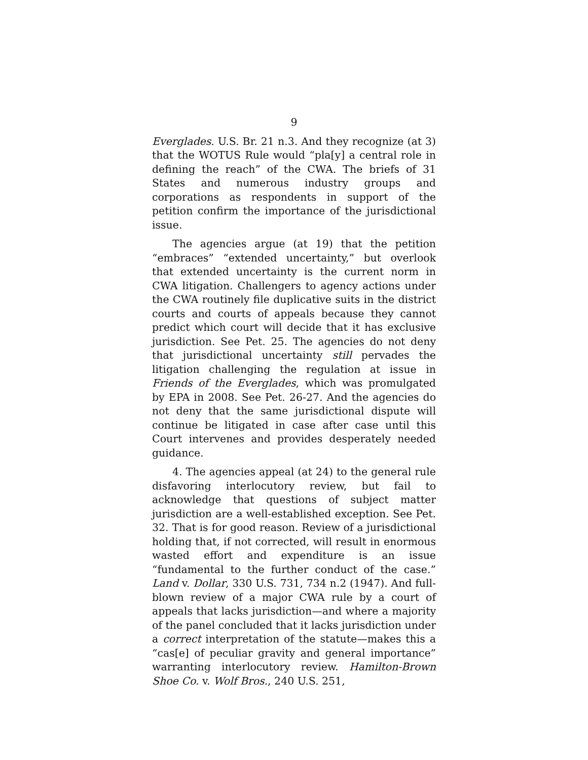9
Everglades. U.S. Br. 21 n.3. And they recognize (at 3) that the WOTUS Rule would “pla[y] a central role in defining the reach” of the CWA. The briefs of 31 States and numerous industry groups and corporations as respondents in support of the petition confirm the importance of the jurisdictional issue.
The agencies argue (at 19) that the petition “embraces” “extended uncertainty,” but overlook that extended uncertainty is the current norm in CWA litigation. Challengers to agency actions under the CWA routinely file duplicative suits in the district courts and courts of appeals because they cannot predict which court will decide that it has exclusive jurisdiction. See Pet. 25. The agencies do not deny that jurisdictional uncertainty still pervades the litigation challenging the regulation at issue in Friends of the Everglades, which was promulgated by EPA in 2008. See Pet. 26-27. And the agencies do not deny that the same jurisdictional dispute will continue be litigated in case after case until this Court intervenes and provides desperately needed guidance.
4. The agencies appeal (at 24) to the general rule disfavoring interlocutory review, but fail to acknowledge that questions of subject matter jurisdiction are a well-established exception. See Pet. 32. That is for good reason. Review of a jurisdictional holding that, if not corrected, will result in enormous wasted effort and expenditure is an issue “fundamental to the further conduct of the case.” Land v. Dollar, 330 U.S. 731, 734 n.2 (1947). And full-blown review of a major CWA rule by a court of appeals that lacks jurisdiction—and where a majority of the panel concluded that it lacks jurisdiction under a correct interpretation of the statute—makes this a “cas[e] of peculiar gravity and general importance” warranting interlocutory review. Hamilton-Brown Shoe Co. v. Wolf Bros., 240 U.S. 251,